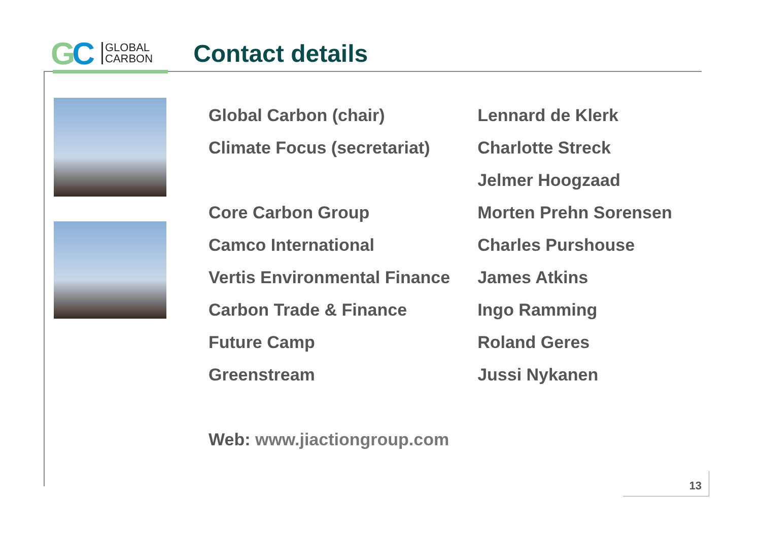GC
GLOBAL
CARBON
Contact details
| Global Carbon (chair) | Lennard de Klerk |
| Climate Focus (secretariat) | Charlotte Streck |
| | Jelmer Hoogzaad |
| Core Carbon Group | Morten Prehn Sorensen |
| Camco International | Charles Purshouse |
| Vertis Environmental Finance | James Atkins |
| Carbon Trade & Finance | Ingo Ramming |
| Future Camp | Roland Geres |
| Greenstream | Jussi Nykanen |
Web: www.jiactiongroup.com
13